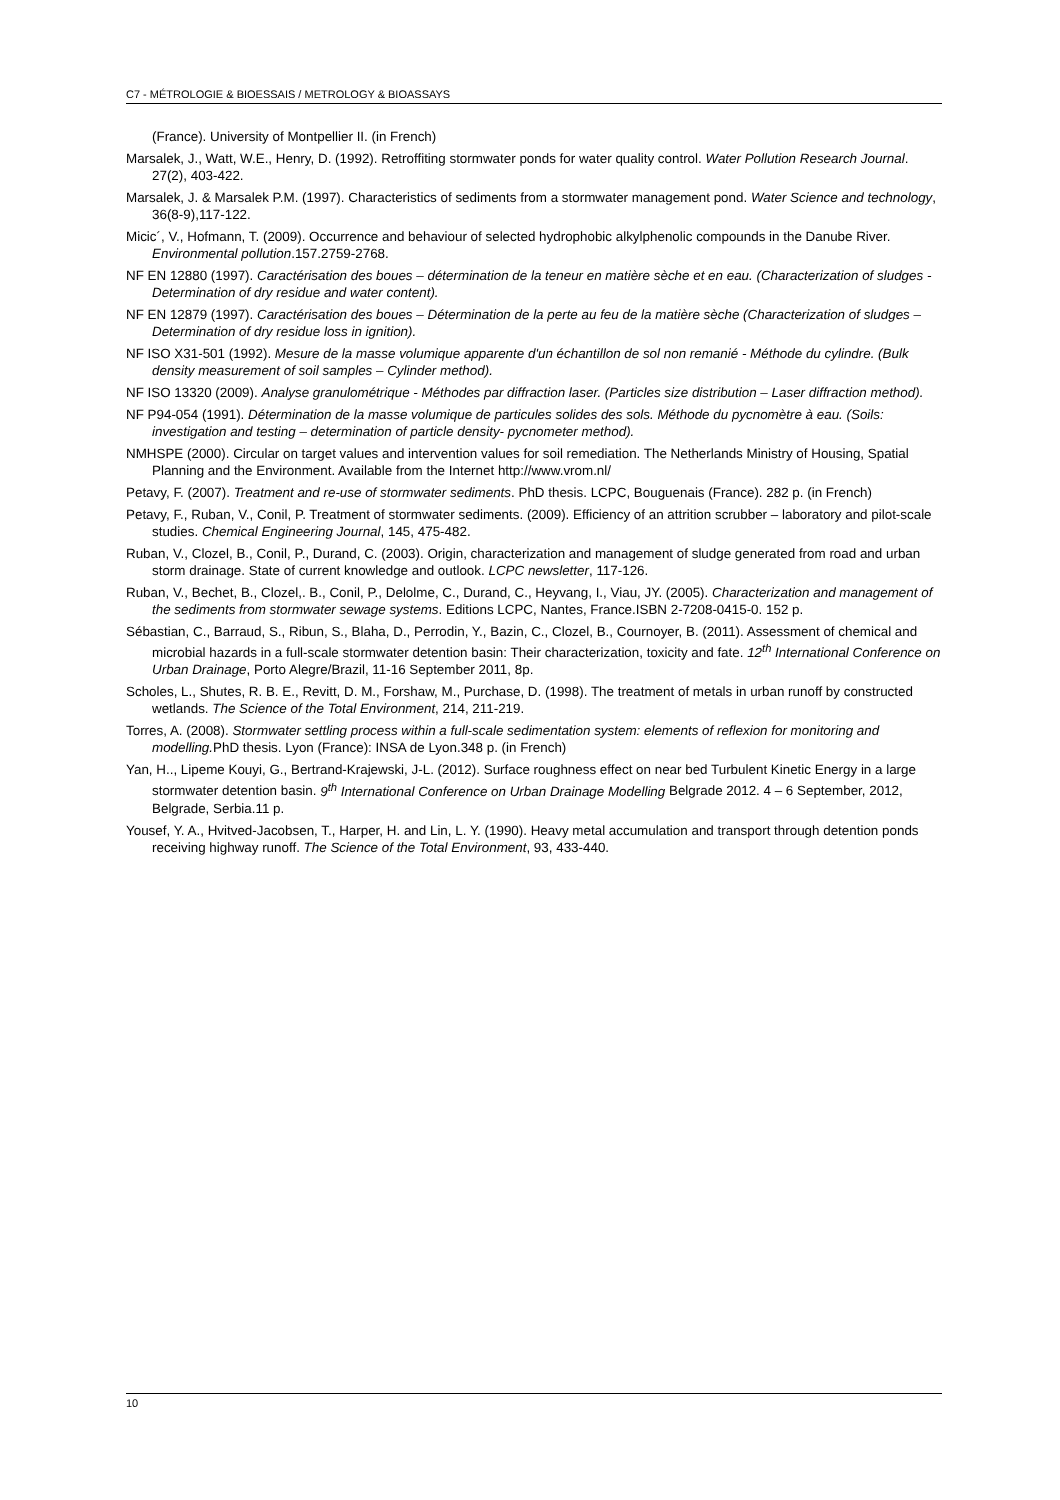C7 - MÉTROLOGIE & BIOESSAIS / METROLOGY & BIOASSAYS
(France). University of Montpellier II. (in French)
Marsalek, J., Watt, W.E., Henry, D. (1992). Retroffiting stormwater ponds for water quality control. Water Pollution Research Journal. 27(2), 403-422.
Marsalek, J. & Marsalek P.M. (1997). Characteristics of sediments from a stormwater management pond. Water Science and technology, 36(8-9),117-122.
Micic´, V., Hofmann, T. (2009). Occurrence and behaviour of selected hydrophobic alkylphenolic compounds in the Danube River. Environmental pollution.157.2759-2768.
NF EN 12880 (1997). Caractérisation des boues – détermination de la teneur en matière sèche et en eau. (Characterization of sludges - Determination of dry residue and water content).
NF EN 12879 (1997). Caractérisation des boues – Détermination de la perte au feu de la matière sèche (Characterization of sludges – Determination of dry residue loss in ignition).
NF ISO X31-501 (1992). Mesure de la masse volumique apparente d'un échantillon de sol non remanié - Méthode du cylindre. (Bulk density measurement of soil samples – Cylinder method).
NF ISO 13320 (2009). Analyse granulométrique - Méthodes par diffraction laser. (Particles size distribution – Laser diffraction method).
NF P94-054 (1991). Détermination de la masse volumique de particules solides des sols. Méthode du pycnomètre à eau. (Soils: investigation and testing – determination of particle density- pycnometer method).
NMHSPE (2000). Circular on target values and intervention values for soil remediation. The Netherlands Ministry of Housing, Spatial Planning and the Environment. Available from the Internet http://www.vrom.nl/
Petavy, F. (2007). Treatment and re-use of stormwater sediments. PhD thesis. LCPC, Bouguenais (France). 282 p. (in French)
Petavy, F., Ruban, V., Conil, P. Treatment of stormwater sediments. (2009). Efficiency of an attrition scrubber – laboratory and pilot-scale studies. Chemical Engineering Journal, 145, 475-482.
Ruban, V., Clozel, B., Conil, P., Durand, C. (2003). Origin, characterization and management of sludge generated from road and urban storm drainage. State of current knowledge and outlook. LCPC newsletter, 117-126.
Ruban, V., Bechet, B., Clozel,. B., Conil, P., Delolme, C., Durand, C., Heyvang, I., Viau, JY. (2005). Characterization and management of the sediments from stormwater sewage systems. Editions LCPC, Nantes, France.ISBN 2-7208-0415-0. 152 p.
Sébastian, C., Barraud, S., Ribun, S., Blaha, D., Perrodin, Y., Bazin, C., Clozel, B., Cournoyer, B. (2011). Assessment of chemical and microbial hazards in a full-scale stormwater detention basin: Their characterization, toxicity and fate. 12<sup>th</sup> International Conference on Urban Drainage, Porto Alegre/Brazil, 11-16 September 2011, 8p.
Scholes, L., Shutes, R. B. E., Revitt, D. M., Forshaw, M., Purchase, D. (1998). The treatment of metals in urban runoff by constructed wetlands. The Science of the Total Environment, 214, 211-219.
Torres, A. (2008). Stormwater settling process within a full-scale sedimentation system: elements of reflexion for monitoring and modelling. PhD thesis. Lyon (France): INSA de Lyon.348 p. (in French)
Yan, H.., Lipeme Kouyi, G., Bertrand-Krajewski, J-L. (2012). Surface roughness effect on near bed Turbulent Kinetic Energy in a large stormwater detention basin. 9<sup>th</sup> International Conference on Urban Drainage Modelling Belgrade 2012. 4 – 6 September, 2012, Belgrade, Serbia.11 p.
Yousef, Y. A., Hvitved-Jacobsen, T., Harper, H. and Lin, L. Y. (1990). Heavy metal accumulation and transport through detention ponds receiving highway runoff. The Science of the Total Environment, 93, 433-440.
10